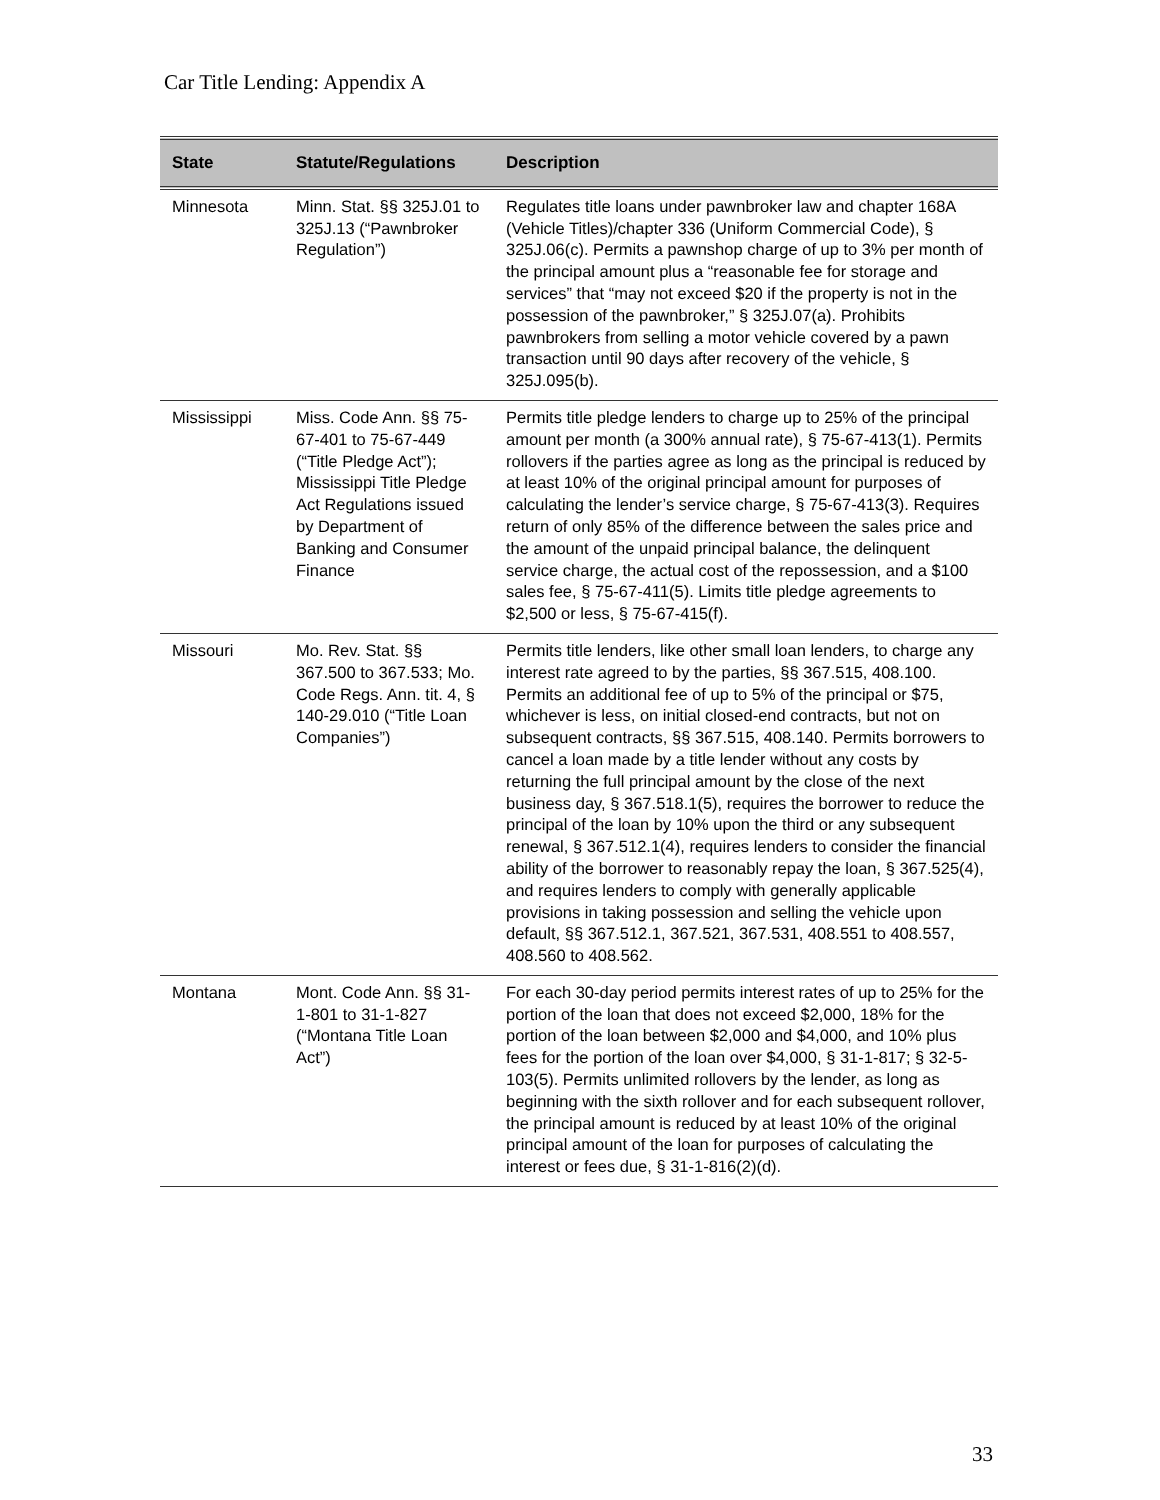Car Title Lending: Appendix A
| State | Statute/Regulations | Description |
| --- | --- | --- |
| Minnesota | Minn. Stat. §§ 325J.01 to 325J.13 (“Pawnbroker Regulation”) | Regulates title loans under pawnbroker law and chapter 168A (Vehicle Titles)/chapter 336 (Uniform Commercial Code), § 325J.06(c). Permits a pawnshop charge of up to 3% per month of the principal amount plus a “reasonable fee for storage and services” that “may not exceed $20 if the property is not in the possession of the pawnbroker,” § 325J.07(a). Prohibits pawnbrokers from selling a motor vehicle covered by a pawn transaction until 90 days after recovery of the vehicle, § 325J.095(b). |
| Mississippi | Miss. Code Ann. §§ 75-67-401 to 75-67-449 (“Title Pledge Act”); Mississippi Title Pledge Act Regulations issued by Department of Banking and Consumer Finance | Permits title pledge lenders to charge up to 25% of the principal amount per month (a 300% annual rate), § 75-67-413(1). Permits rollovers if the parties agree as long as the principal is reduced by at least 10% of the original principal amount for purposes of calculating the lender’s service charge, § 75-67-413(3). Requires return of only 85% of the difference between the sales price and the amount of the unpaid principal balance, the delinquent service charge, the actual cost of the repossession, and a $100 sales fee, § 75-67-411(5). Limits title pledge agreements to $2,500 or less, § 75-67-415(f). |
| Missouri | Mo. Rev. Stat. §§ 367.500 to 367.533; Mo. Code Regs. Ann. tit. 4, § 140-29.010 (“Title Loan Companies”) | Permits title lenders, like other small loan lenders, to charge any interest rate agreed to by the parties, §§ 367.515, 408.100. Permits an additional fee of up to 5% of the principal or $75, whichever is less, on initial closed-end contracts, but not on subsequent contracts, §§ 367.515, 408.140. Permits borrowers to cancel a loan made by a title lender without any costs by returning the full principal amount by the close of the next business day, § 367.518.1(5), requires the borrower to reduce the principal of the loan by 10% upon the third or any subsequent renewal, § 367.512.1(4), requires lenders to consider the financial ability of the borrower to reasonably repay the loan, § 367.525(4), and requires lenders to comply with generally applicable provisions in taking possession and selling the vehicle upon default, §§ 367.512.1, 367.521, 367.531, 408.551 to 408.557, 408.560 to 408.562. |
| Montana | Mont. Code Ann. §§ 31-1-801 to 31-1-827 (“Montana Title Loan Act”) | For each 30-day period permits interest rates of up to 25% for the portion of the loan that does not exceed $2,000, 18% for the portion of the loan between $2,000 and $4,000, and 10% plus fees for the portion of the loan over $4,000, § 31-1-817; § 32-5-103(5). Permits unlimited rollovers by the lender, as long as beginning with the sixth rollover and for each subsequent rollover, the principal amount is reduced by at least 10% of the original principal amount of the loan for purposes of calculating the interest or fees due, § 31-1-816(2)(d). |
33